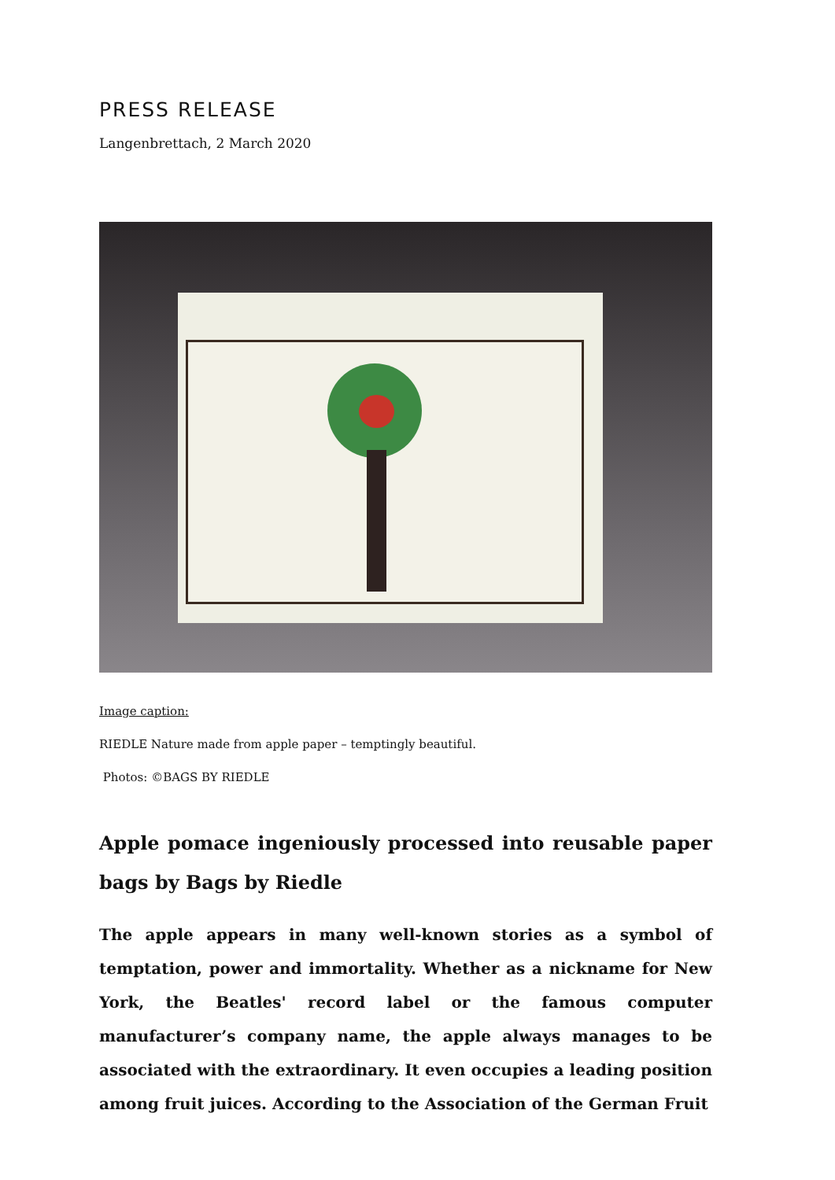PRESS RELEASE
Langenbrettach, 2 March 2020
Image caption:
RIEDLE Nature made from apple paper – temptingly beautiful.
Photos: ©BAGS BY RIEDLE
Apple pomace ingeniously processed into reusable paper bags by Bags by Riedle
The apple appears in many well-known stories as a symbol of temptation, power and immortality. Whether as a nickname for New York, the Beatles' record label or the famous computer manufacturer’s company name, the apple always manages to be associated with the extraordinary. It even occupies a leading position among fruit juices. According to the Association of the German Fruit